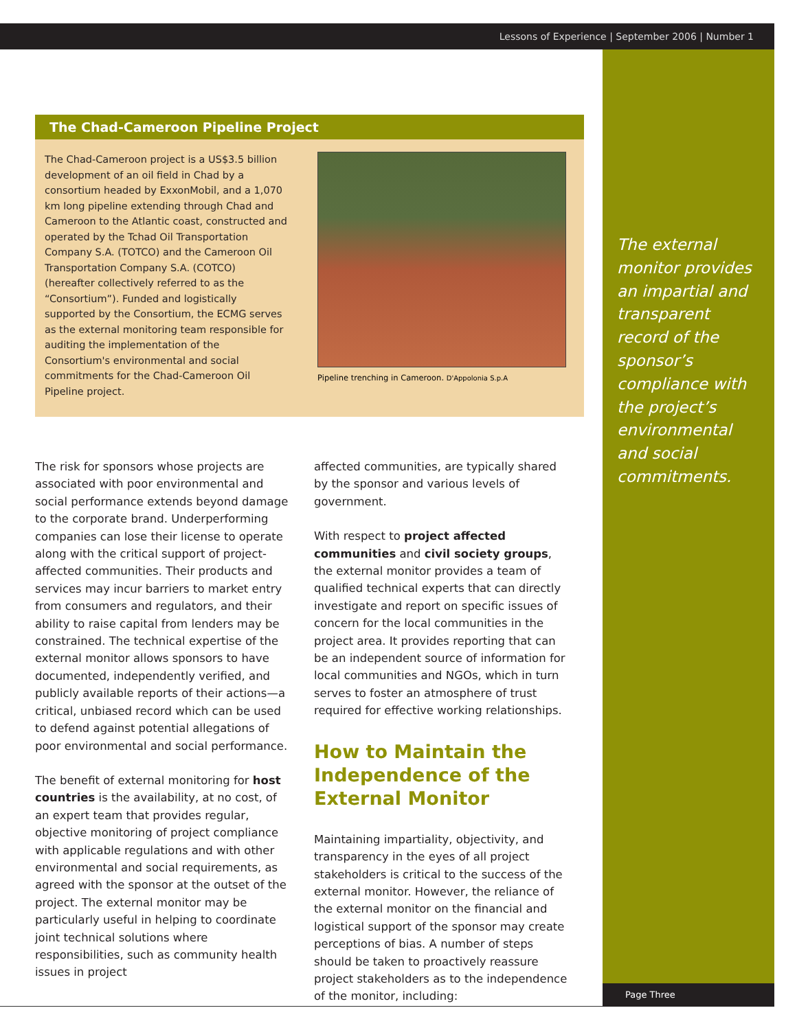Lessons of Experience | September 2006 | Number 1
The Chad-Cameroon Pipeline Project
The Chad-Cameroon project is a US$3.5 billion development of an oil field in Chad by a consortium headed by ExxonMobil, and a 1,070 km long pipeline extending through Chad and Cameroon to the Atlantic coast, constructed and operated by the Tchad Oil Transportation Company S.A. (TOTCO) and the Cameroon Oil Transportation Company S.A. (COTCO) (hereafter collectively referred to as the “Consortium”). Funded and logistically supported by the Consortium, the ECMG serves as the external monitoring team responsible for auditing the implementation of the Consortium's environmental and social commitments for the Chad-Cameroon Oil Pipeline project.
Pipeline trenching in Cameroon. D'Appolonia S.p.A
The risk for sponsors whose projects are associated with poor environmental and social performance extends beyond damage to the corporate brand. Underperforming companies can lose their license to operate along with the critical support of project-affected communities. Their products and services may incur barriers to market entry from consumers and regulators, and their ability to raise capital from lenders may be constrained. The technical expertise of the external monitor allows sponsors to have documented, independently verified, and publicly available reports of their actions—a critical, unbiased record which can be used to defend against potential allegations of poor environmental and social performance.
The benefit of external monitoring for host countries is the availability, at no cost, of an expert team that provides regular, objective monitoring of project compliance with applicable regulations and with other environmental and social requirements, as agreed with the sponsor at the outset of the project. The external monitor may be particularly useful in helping to coordinate joint technical solutions where responsibilities, such as community health issues in project
affected communities, are typically shared by the sponsor and various levels of government.
With respect to project affected communities and civil society groups, the external monitor provides a team of qualified technical experts that can directly investigate and report on specific issues of concern for the local communities in the project area. It provides reporting that can be an independent source of information for local communities and NGOs, which in turn serves to foster an atmosphere of trust required for effective working relationships.
How to Maintain the Independence of the External Monitor
Maintaining impartiality, objectivity, and transparency in the eyes of all project stakeholders is critical to the success of the external monitor. However, the reliance of the external monitor on the financial and logistical support of the sponsor may create perceptions of bias. A number of steps should be taken to proactively reassure project stakeholders as to the independence of the monitor, including:
The external monitor provides an impartial and transparent record of the sponsor’s compliance with the project’s environmental and social commitments.
Page Three